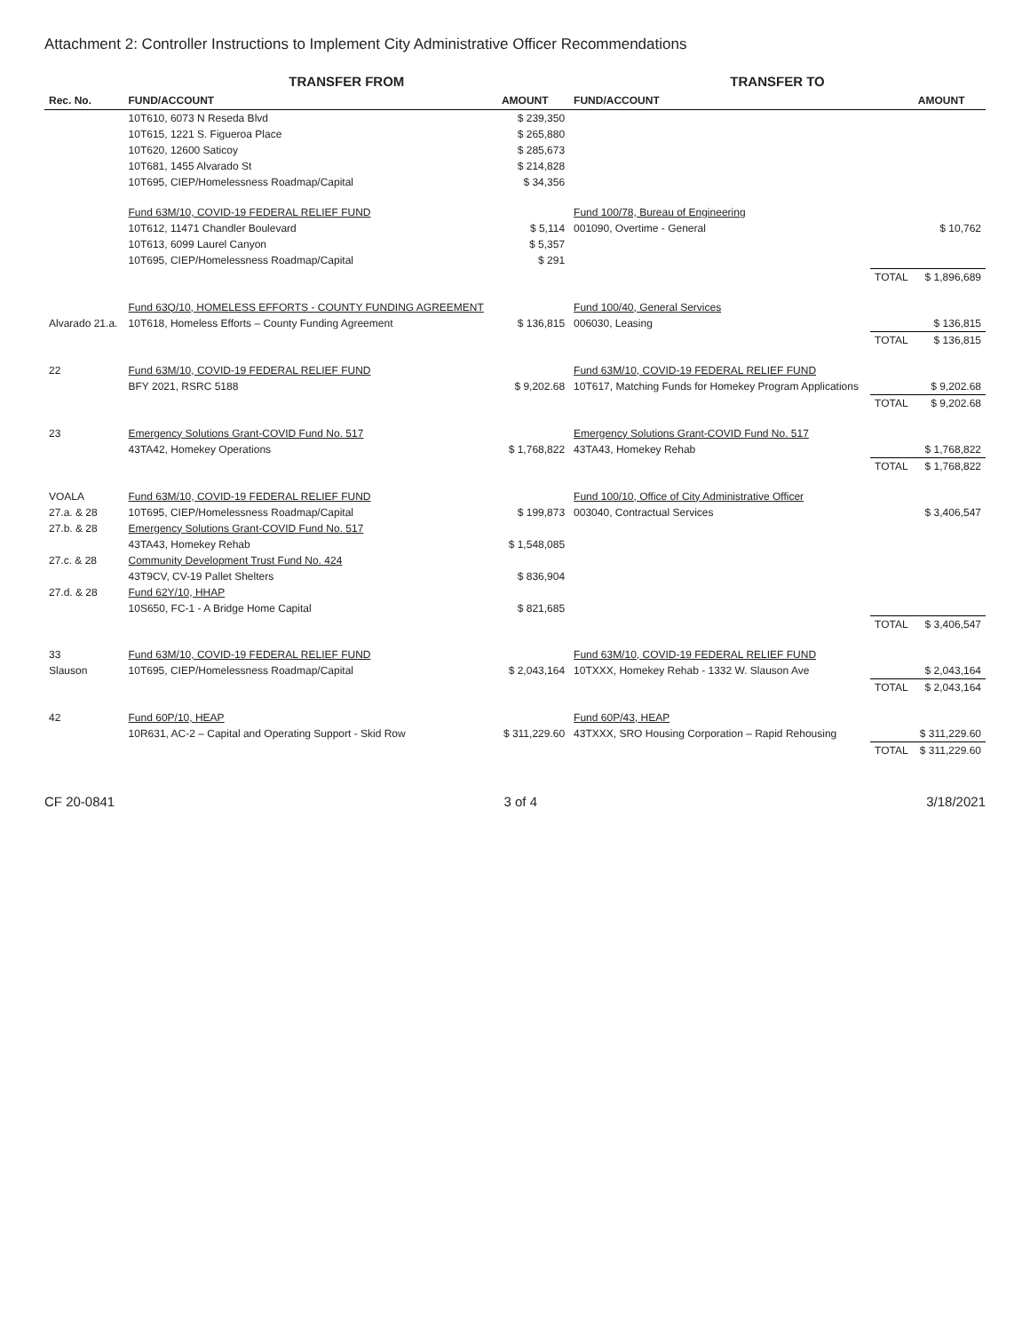Attachment 2: Controller Instructions to Implement City Administrative Officer Recommendations
| | TRANSFER FROM | | TRANSFER TO | | |
| --- | --- | --- | --- | --- | --- |
| Rec. No. | FUND/ACCOUNT | AMOUNT | FUND/ACCOUNT | | AMOUNT |
| | 10T610, 6073 N Reseda Blvd | $ 239,350 | | | |
| | 10T615, 1221 S. Figueroa Place | $ 265,880 | | | |
| | 10T620, 12600 Saticoy | $ 285,673 | | | |
| | 10T681, 1455 Alvarado St | $ 214,828 | | | |
| | 10T695, CIEP/Homelessness Roadmap/Capital | $ 34,356 | | | |
| | Fund 63M/10, COVID-19 FEDERAL RELIEF FUND | | Fund 100/78, Bureau of Engineering | | |
| | 10T612, 11471 Chandler Boulevard | $ 5,114 | 001090, Overtime - General | | $ 10,762 |
| | 10T613, 6099 Laurel Canyon | $ 5,357 | | | |
| | 10T695, CIEP/Homelessness Roadmap/Capital | $ 291 | | | |
| | | | | TOTAL | $ 1,896,689 |
| | Fund 63Q/10, HOMELESS EFFORTS - COUNTY FUNDING AGREEMENT | | Fund 100/40, General Services | | |
| Alvarado 21.a. | 10T618, Homeless Efforts – County Funding Agreement | $ 136,815 | 006030, Leasing | | $ 136,815 |
| | | | | TOTAL | $ 136,815 |
| 22 | Fund 63M/10, COVID-19 FEDERAL RELIEF FUND | | Fund 63M/10, COVID-19 FEDERAL RELIEF FUND | | |
| | BFY 2021, RSRC 5188 | $ 9,202.68 | 10T617, Matching Funds for Homekey Program Applications | | $ 9,202.68 |
| | | | | TOTAL | $ 9,202.68 |
| 23 | Emergency Solutions Grant-COVID Fund No. 517 | | Emergency Solutions Grant-COVID Fund No. 517 | | |
| | 43TA42, Homekey Operations | $ 1,768,822 | 43TA43, Homekey Rehab | | $ 1,768,822 |
| | | | | TOTAL | $ 1,768,822 |
| VOALA | Fund 63M/10, COVID-19 FEDERAL RELIEF FUND | | Fund 100/10, Office of City Administrative Officer | | |
| 27.a. & 28 | 10T695, CIEP/Homelessness Roadmap/Capital | $ 199,873 | 003040, Contractual Services | | $ 3,406,547 |
| 27.b. & 28 | Emergency Solutions Grant-COVID Fund No. 517 | | | | |
| | 43TA43, Homekey Rehab | $ 1,548,085 | | | |
| 27.c. & 28 | Community Development Trust Fund No. 424 | | | | |
| | 43T9CV, CV-19 Pallet Shelters | $ 836,904 | | | |
| 27.d. & 28 | Fund 62Y/10, HHAP | | | | |
| | 10S650, FC-1 - A Bridge Home Capital | $ 821,685 | | | |
| | | | | TOTAL | $ 3,406,547 |
| 33 | Fund 63M/10, COVID-19 FEDERAL RELIEF FUND | | Fund 63M/10, COVID-19 FEDERAL RELIEF FUND | | |
| Slauson | 10T695, CIEP/Homelessness Roadmap/Capital | $ 2,043,164 | 10TXXX, Homekey Rehab - 1332 W. Slauson Ave | | $ 2,043,164 |
| | | | | TOTAL | $ 2,043,164 |
| 42 | Fund 60P/10, HEAP | | Fund 60P/43, HEAP | | |
| | 10R631, AC-2 – Capital and Operating Support - Skid Row | $ 311,229.60 | 43TXXX, SRO Housing Corporation – Rapid Rehousing | | $ 311,229.60 |
| | | | | TOTAL | $ 311,229.60 |
CF 20-0841 3 of 4 3/18/2021